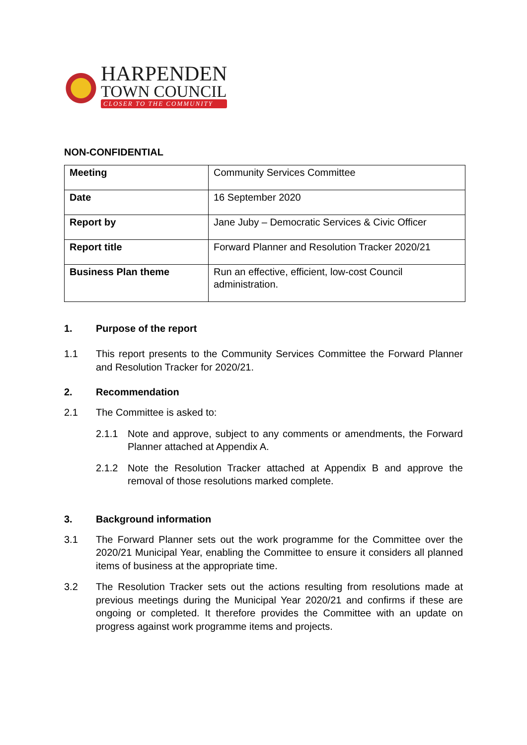HARPENDEN
TOWN COUNCIL
CLOSER TO THE COMMUNITY
NON-CONFIDENTIAL
| Meeting | Community Services Committee |
| Date | 16 September 2020 |
| Report by | Jane Juby – Democratic Services & Civic Officer |
| Report title | Forward Planner and Resolution Tracker 2020/21 |
| Business Plan theme | Run an effective, efficient, low-cost Council administration. |
1. Purpose of the report
1.1 This report presents to the Community Services Committee the Forward Planner and Resolution Tracker for 2020/21.
2. Recommendation
2.1 The Committee is asked to:
2.1.1 Note and approve, subject to any comments or amendments, the Forward Planner attached at Appendix A.
2.1.2 Note the Resolution Tracker attached at Appendix B and approve the removal of those resolutions marked complete.
3. Background information
3.1 The Forward Planner sets out the work programme for the Committee over the 2020/21 Municipal Year, enabling the Committee to ensure it considers all planned items of business at the appropriate time.
3.2 The Resolution Tracker sets out the actions resulting from resolutions made at previous meetings during the Municipal Year 2020/21 and confirms if these are ongoing or completed. It therefore provides the Committee with an update on progress against work programme items and projects.